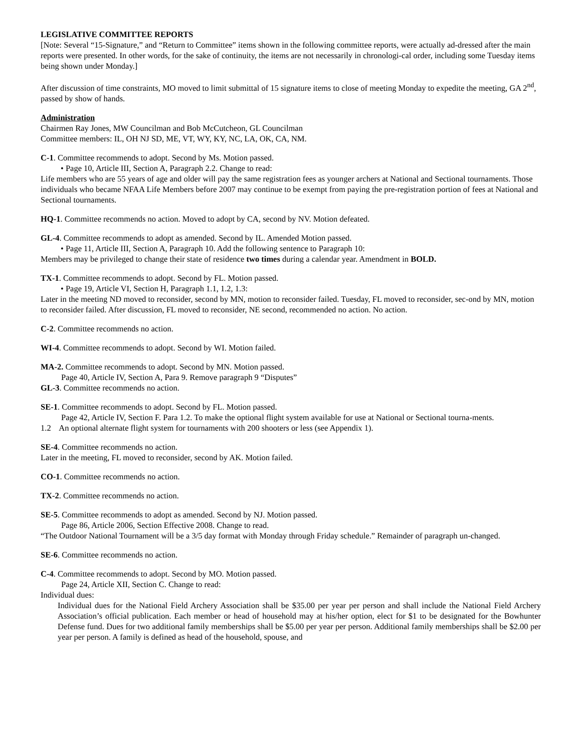LEGISLATIVE COMMITTEE REPORTS
[Note: Several “15-Signature,” and “Return to Committee” items shown in the following committee reports, were actually ad-dressed after the main reports were presented. In other words, for the sake of continuity, the items are not necessarily in chronologi-cal order, including some Tuesday items being shown under Monday.]
After discussion of time constraints, MO moved to limit submittal of 15 signature items to close of meeting Monday to expedite the meeting, GA 2<sup>nd</sup>, passed by show of hands.
Administration
Chairmen Ray Jones, MW Councilman and Bob McCutcheon, GL Councilman
Committee members: IL, OH NJ SD, ME, VT, WY, KY, NC, LA, OK, CA, NM.
C-1. Committee recommends to adopt. Second by Ms. Motion passed.
• Page 10, Article III, Section A, Paragraph 2.2. Change to read:
Life members who are 55 years of age and older will pay the same registration fees as younger archers at National and Sectional tournaments. Those individuals who became NFAA Life Members before 2007 may continue to be exempt from paying the pre-registration portion of fees at National and Sectional tournaments.
HQ-1. Committee recommends no action. Moved to adopt by CA, second by NV. Motion defeated.
GL-4. Committee recommends to adopt as amended. Second by IL. Amended Motion passed.
• Page 11, Article III, Section A, Paragraph 10. Add the following sentence to Paragraph 10:
Members may be privileged to change their state of residence two times during a calendar year. Amendment in BOLD.
TX-1. Committee recommends to adopt. Second by FL. Motion passed.
• Page 19, Article VI, Section H, Paragraph 1.1, 1.2, 1.3:
Later in the meeting ND moved to reconsider, second by MN, motion to reconsider failed. Tuesday, FL moved to reconsider, sec-ond by MN, motion to reconsider failed. After discussion, FL moved to reconsider, NE second, recommended no action. No action.
C-2. Committee recommends no action.
WI-4. Committee recommends to adopt. Second by WI. Motion failed.
MA-2. Committee recommends to adopt. Second by MN. Motion passed.
Page 40, Article IV, Section A, Para 9. Remove paragraph 9 “Disputes”
GL-3. Committee recommends no action.
SE-1. Committee recommends to adopt. Second by FL. Motion passed.
Page 42, Article IV, Section F. Para 1.2. To make the optional flight system available for use at National or Sectional tourna-ments.
1.2 An optional alternate flight system for tournaments with 200 shooters or less (see Appendix 1).
SE-4. Committee recommends no action.
Later in the meeting, FL moved to reconsider, second by AK. Motion failed.
CO-1. Committee recommends no action.
TX-2. Committee recommends no action.
SE-5. Committee recommends to adopt as amended. Second by NJ. Motion passed.
Page 86, Article 2006, Section Effective 2008. Change to read.
“The Outdoor National Tournament will be a 3/5 day format with Monday through Friday schedule.” Remainder of paragraph un-changed.
SE-6. Committee recommends no action.
C-4. Committee recommends to adopt. Second by MO. Motion passed.
Page 24, Article XII, Section C. Change to read:
Individual dues:
Individual dues for the National Field Archery Association shall be $35.00 per year per person and shall include the National Field Archery Association’s official publication. Each member or head of household may at his/her option, elect for $1 to be designated for the Bowhunter Defense fund. Dues for two additional family memberships shall be $5.00 per year per person. Additional family memberships shall be $2.00 per year per person. A family is defined as head of the household, spouse, and